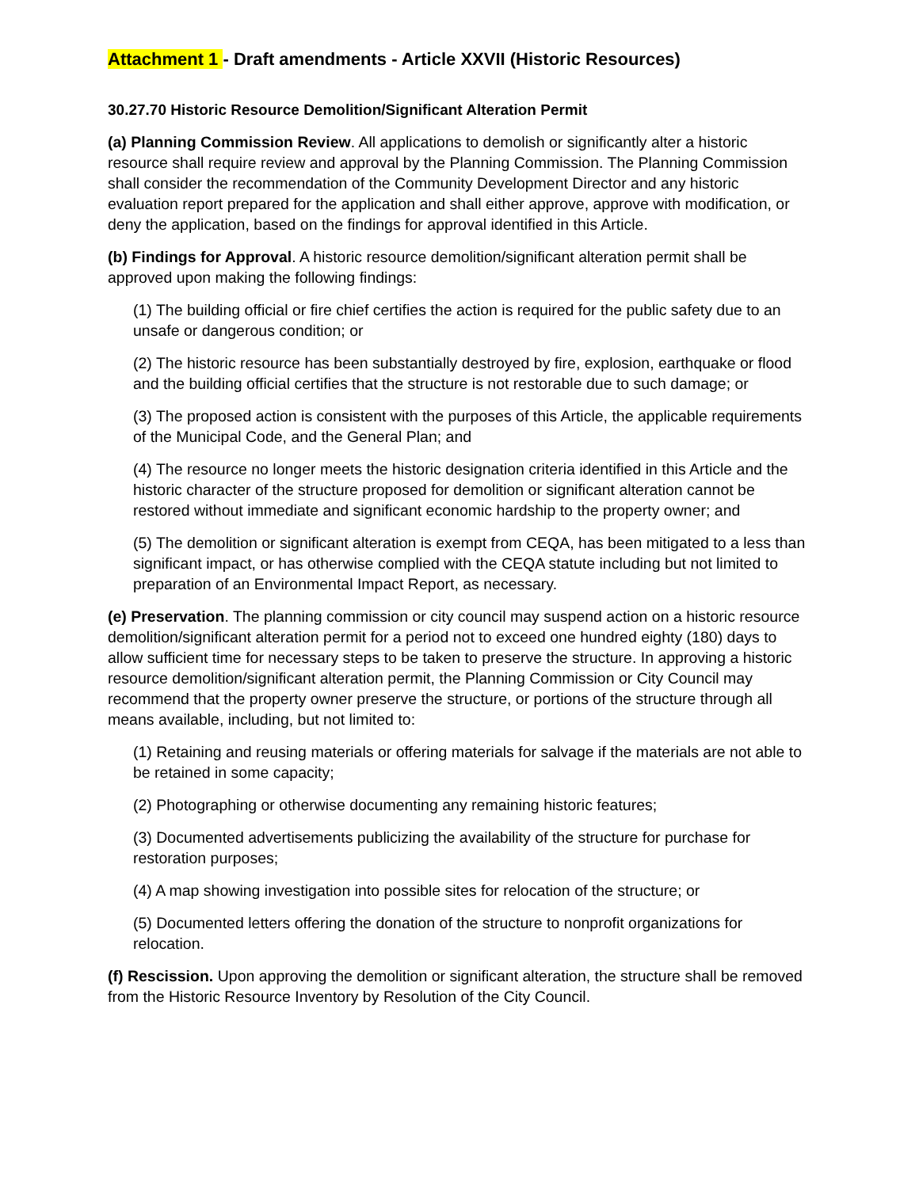Attachment 1 - Draft amendments - Article XXVII (Historic Resources)
30.27.70 Historic Resource Demolition/Significant Alteration Permit
(a) Planning Commission Review. All applications to demolish or significantly alter a historic resource shall require review and approval by the Planning Commission. The Planning Commission shall consider the recommendation of the Community Development Director and any historic evaluation report prepared for the application and shall either approve, approve with modification, or deny the application, based on the findings for approval identified in this Article.
(b) Findings for Approval. A historic resource demolition/significant alteration permit shall be approved upon making the following findings:
(1) The building official or fire chief certifies the action is required for the public safety due to an unsafe or dangerous condition; or
(2) The historic resource has been substantially destroyed by fire, explosion, earthquake or flood and the building official certifies that the structure is not restorable due to such damage; or
(3) The proposed action is consistent with the purposes of this Article, the applicable requirements of the Municipal Code, and the General Plan; and
(4) The resource no longer meets the historic designation criteria identified in this Article and the historic character of the structure proposed for demolition or significant alteration cannot be restored without immediate and significant economic hardship to the property owner; and
(5) The demolition or significant alteration is exempt from CEQA, has been mitigated to a less than significant impact, or has otherwise complied with the CEQA statute including but not limited to preparation of an Environmental Impact Report, as necessary.
(e) Preservation. The planning commission or city council may suspend action on a historic resource demolition/significant alteration permit for a period not to exceed one hundred eighty (180) days to allow sufficient time for necessary steps to be taken to preserve the structure. In approving a historic resource demolition/significant alteration permit, the Planning Commission or City Council may recommend that the property owner preserve the structure, or portions of the structure through all means available, including, but not limited to:
(1) Retaining and reusing materials or offering materials for salvage if the materials are not able to be retained in some capacity;
(2) Photographing or otherwise documenting any remaining historic features;
(3) Documented advertisements publicizing the availability of the structure for purchase for restoration purposes;
(4) A map showing investigation into possible sites for relocation of the structure; or
(5) Documented letters offering the donation of the structure to nonprofit organizations for relocation.
(f) Rescission. Upon approving the demolition or significant alteration, the structure shall be removed from the Historic Resource Inventory by Resolution of the City Council.